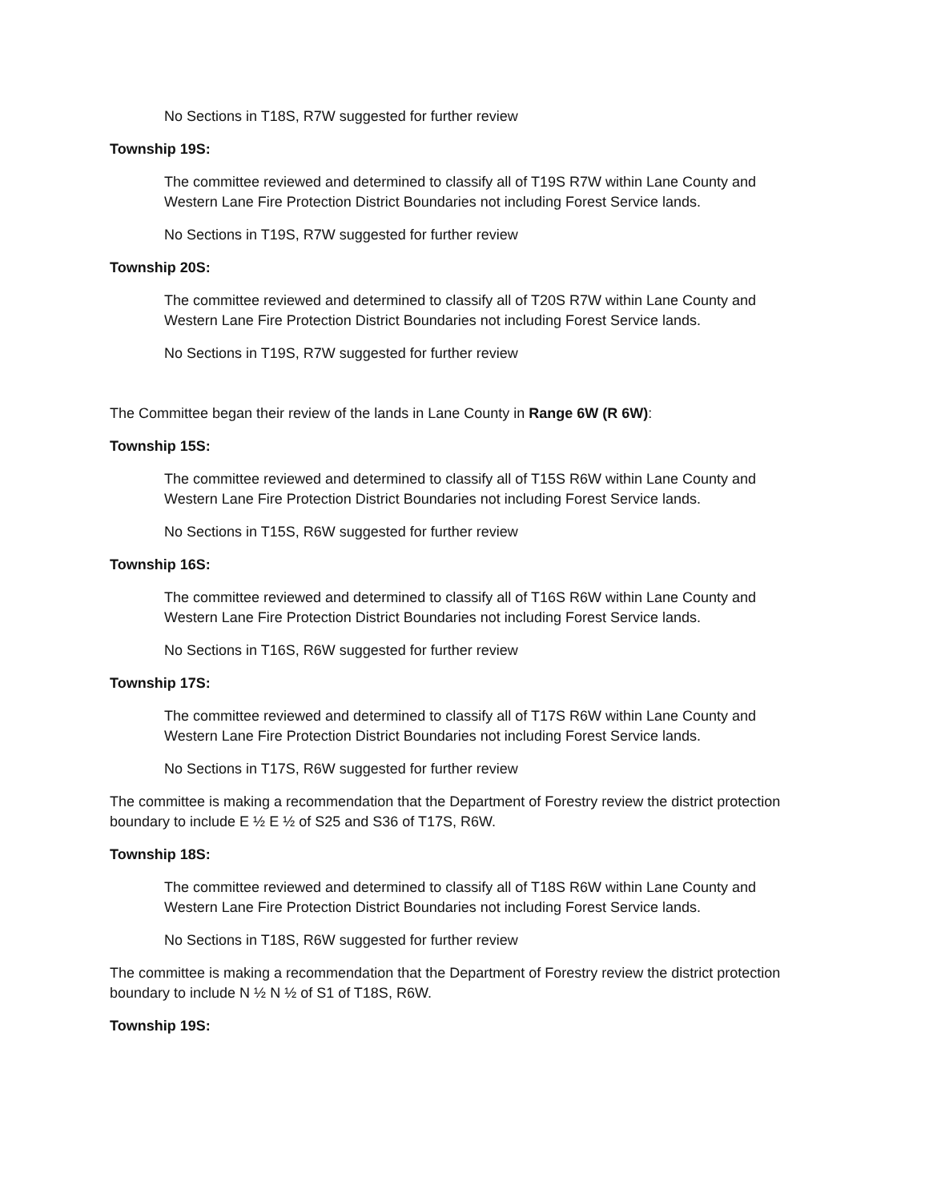No Sections in T18S, R7W suggested for further review
Township 19S:
The committee reviewed and determined to classify all of T19S R7W within Lane County and Western Lane Fire Protection District Boundaries not including Forest Service lands.
No Sections in T19S, R7W suggested for further review
Township 20S:
The committee reviewed and determined to classify all of T20S R7W within Lane County and Western Lane Fire Protection District Boundaries not including Forest Service lands.
No Sections in T19S, R7W suggested for further review
The Committee began their review of the lands in Lane County in Range 6W (R 6W):
Township 15S:
The committee reviewed and determined to classify all of T15S R6W within Lane County and Western Lane Fire Protection District Boundaries not including Forest Service lands.
No Sections in T15S, R6W suggested for further review
Township 16S:
The committee reviewed and determined to classify all of T16S R6W within Lane County and Western Lane Fire Protection District Boundaries not including Forest Service lands.
No Sections in T16S, R6W suggested for further review
Township 17S:
The committee reviewed and determined to classify all of T17S R6W within Lane County and Western Lane Fire Protection District Boundaries not including Forest Service lands.
No Sections in T17S, R6W suggested for further review
The committee is making a recommendation that the Department of Forestry review the district protection boundary to include E ½ E ½ of S25 and S36 of T17S, R6W.
Township 18S:
The committee reviewed and determined to classify all of T18S R6W within Lane County and Western Lane Fire Protection District Boundaries not including Forest Service lands.
No Sections in T18S, R6W suggested for further review
The committee is making a recommendation that the Department of Forestry review the district protection boundary to include N ½ N ½ of S1 of T18S, R6W.
Township 19S: